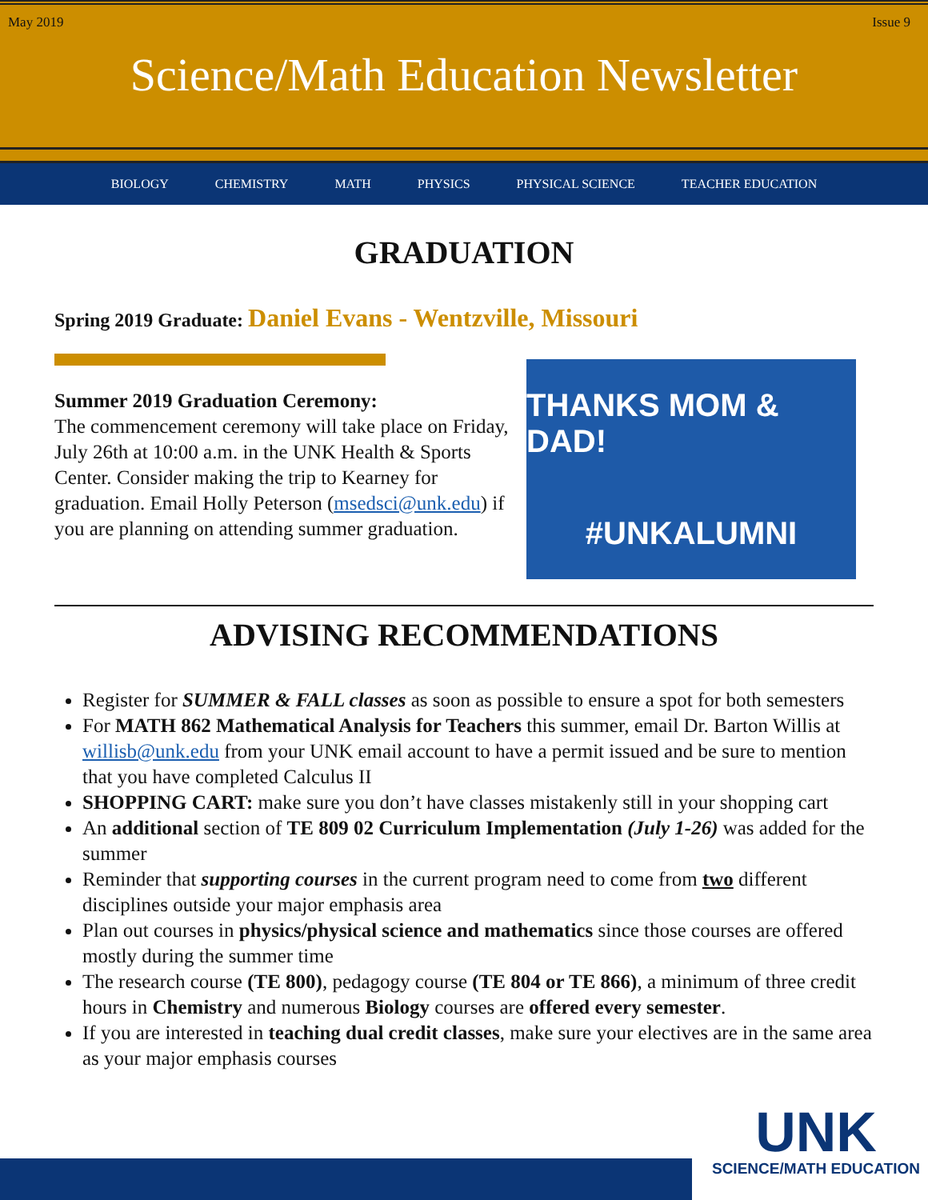May 2019 Issue 9
Science/Math Education Newsletter
BIOLOGY CHEMISTRY MATH PHYSICS PHYSICAL SCIENCE TEACHER EDUCATION
GRADUATION
Spring 2019 Graduate: Daniel Evans - Wentzville, Missouri
Summer 2019 Graduation Ceremony:
The commencement ceremony will take place on Friday, July 26th at 10:00 a.m. in the UNK Health & Sports Center. Consider making the trip to Kearney for graduation. Email Holly Peterson (msedsci@unk.edu) if you are planning on attending summer graduation.
THANKS MOM & DAD!
#UNKALUMNI
ADVISING RECOMMENDATIONS
Register for SUMMER & FALL classes as soon as possible to ensure a spot for both semesters
For MATH 862 Mathematical Analysis for Teachers this summer, email Dr. Barton Willis at willisb@unk.edu from your UNK email account to have a permit issued and be sure to mention that you have completed Calculus II
SHOPPING CART: make sure you don’t have classes mistakenly still in your shopping cart
An additional section of TE 809 02 Curriculum Implementation (July 1-26) was added for the summer
Reminder that supporting courses in the current program need to come from two different disciplines outside your major emphasis area
Plan out courses in physics/physical science and mathematics since those courses are offered mostly during the summer time
The research course (TE 800), pedagogy course (TE 804 or TE 866), a minimum of three credit hours in Chemistry and numerous Biology courses are offered every semester.
If you are interested in teaching dual credit classes, make sure your electives are in the same area as your major emphasis courses
UNK
SCIENCE/MATH EDUCATION